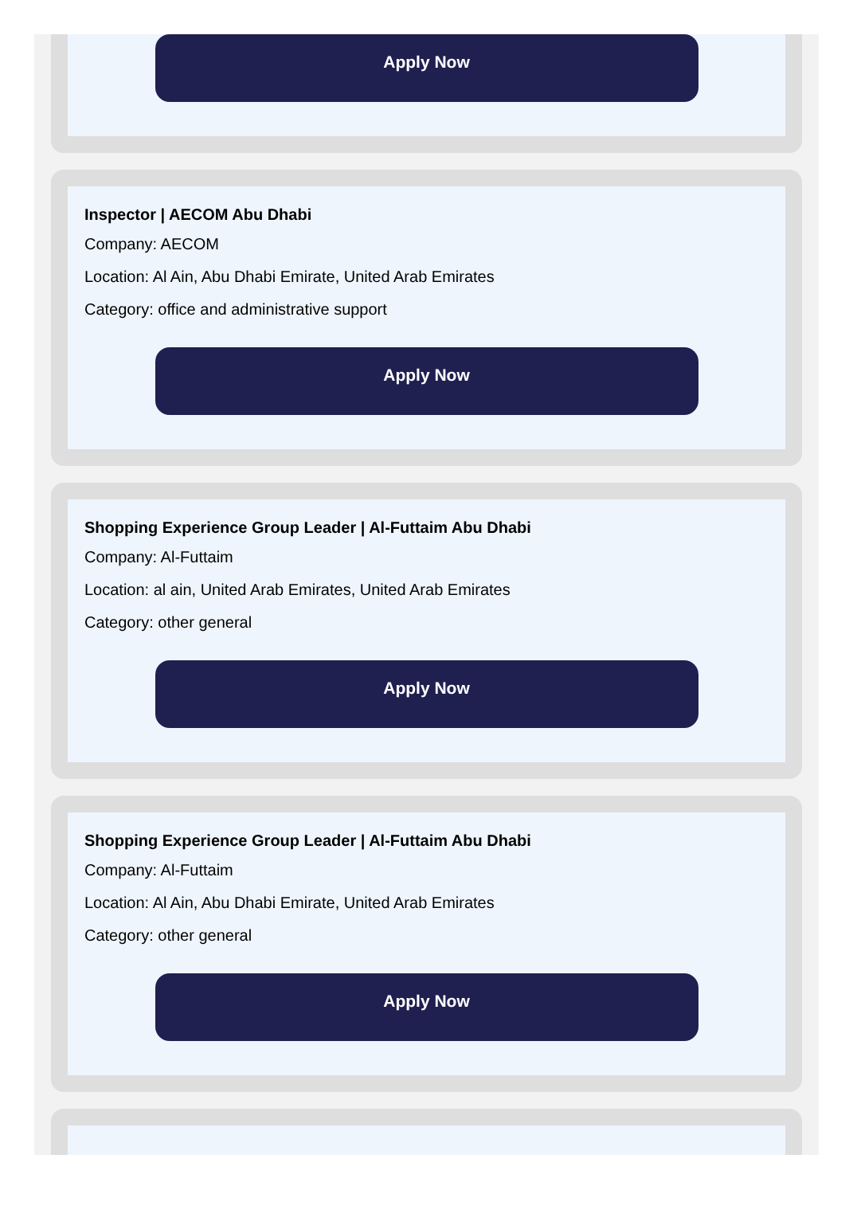Apply Now
Inspector | AECOM Abu Dhabi
Company: AECOM
Location: Al Ain, Abu Dhabi Emirate, United Arab Emirates
Category: office and administrative support
Apply Now
Shopping Experience Group Leader | Al-Futtaim Abu Dhabi
Company: Al-Futtaim
Location: al ain, United Arab Emirates, United Arab Emirates
Category: other general
Apply Now
Shopping Experience Group Leader | Al-Futtaim Abu Dhabi
Company: Al-Futtaim
Location: Al Ain, Abu Dhabi Emirate, United Arab Emirates
Category: other general
Apply Now